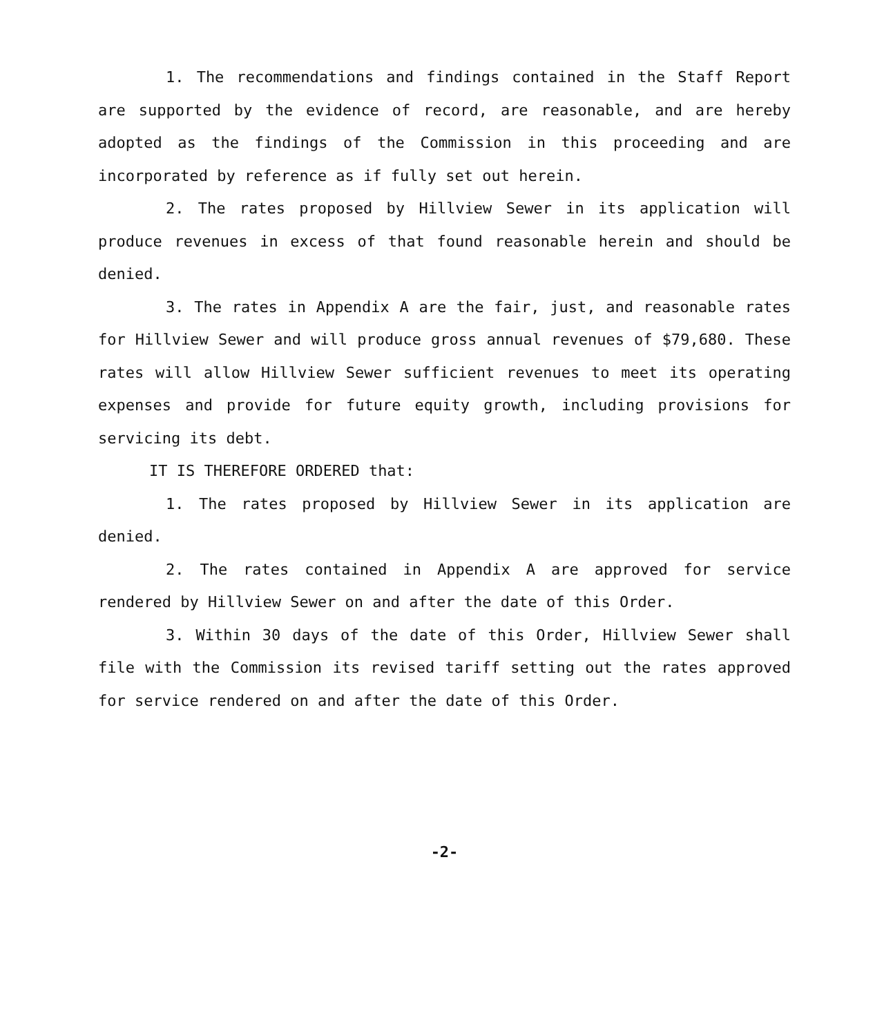1. The recommendations and findings contained in the Staff Report are supported by the evidence of record, are reasonable, and are hereby adopted as the findings of the Commission in this proceeding and are incorporated by reference as if fully set out herein.
2. The rates proposed by Hillview Sewer in its application will produce revenues in excess of that found reasonable herein and should be denied.
3. The rates in Appendix A are the fair, just, and reasonable rates for Hillview Sewer and will produce gross annual revenues of $79,680. These rates will allow Hillview Sewer sufficient revenues to meet its operating expenses and provide for future equity growth, including provisions for servicing its debt.
IT IS THEREFORE ORDERED that:
1. The rates proposed by Hillview Sewer in its application are denied.
2. The rates contained in Appendix A are approved for service rendered by Hillview Sewer on and after the date of this Order.
3. Within 30 days of the date of this Order, Hillview Sewer shall file with the Commission its revised tariff setting out the rates approved for service rendered on and after the date of this Order.
-2-